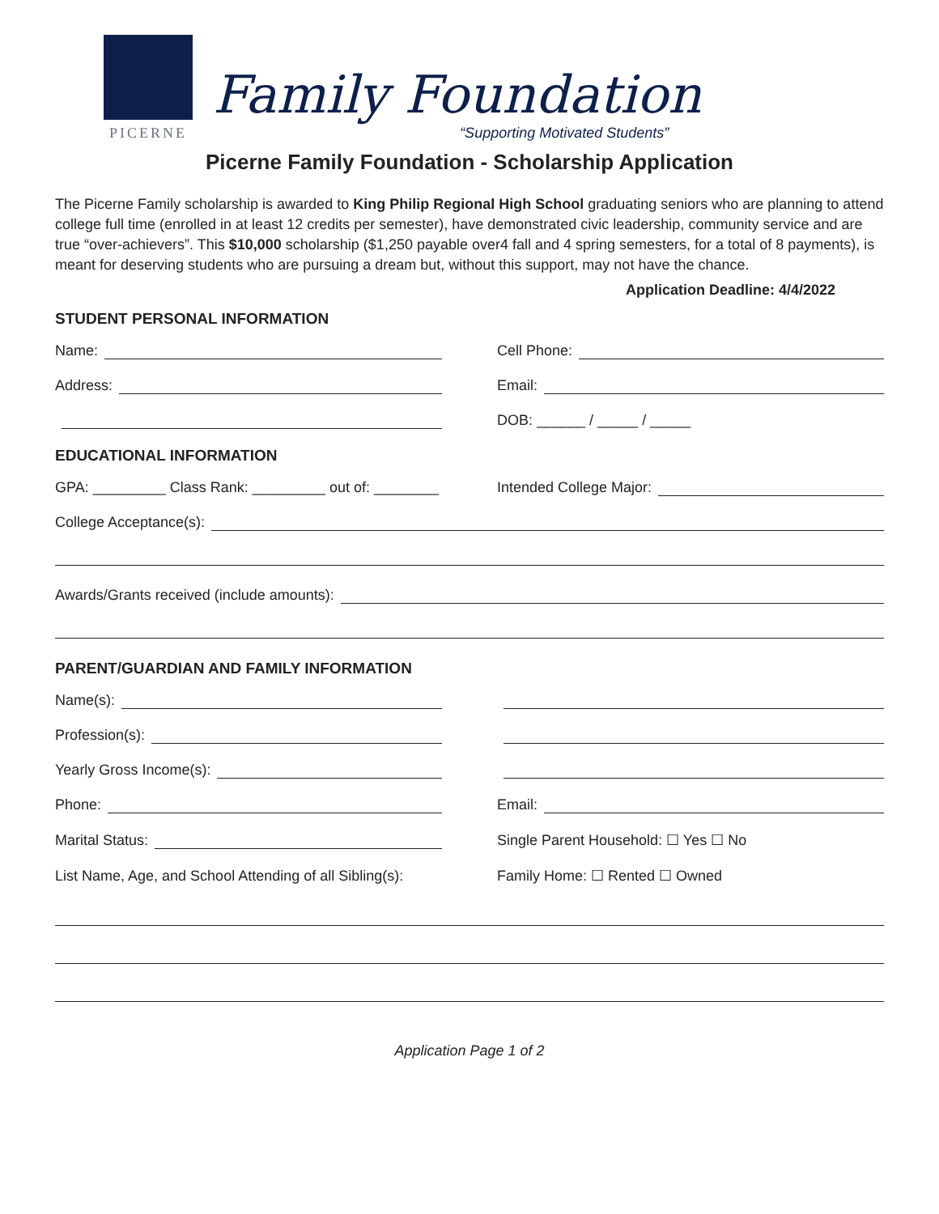PICERNE
Family Foundation
“Supporting Motivated Students”
Picerne Family Foundation - Scholarship Application
The Picerne Family scholarship is awarded to King Philip Regional High School graduating seniors who are planning to attend college full time (enrolled in at least 12 credits per semester), have demonstrated civic leadership, community service and are true “over-achievers”. This $10,000 scholarship ($1,250 payable over4 fall and 4 spring semesters, for a total of 8 payments), is meant for deserving students who are pursuing a dream but, without this support, may not have the chance.
Application Deadline: 4/4/2022
STUDENT PERSONAL INFORMATION
Name: Cell Phone:
Address: Email:
DOB: ______ / _____ / _____
EDUCATIONAL INFORMATION
GPA: _________ Class Rank: _________ out of: ________
Intended College Major:
College Acceptance(s):
Awards/Grants received (include amounts):
PARENT/GUARDIAN AND FAMILY INFORMATION
Name(s):
Profession(s):
Yearly Gross Income(s):
Phone: Email:
Marital Status: Single Parent Household: ☐ Yes ☐ No
List Name, Age, and School Attending of all Sibling(s):
Family Home: ☐ Rented ☐ Owned
Application Page 1 of 2